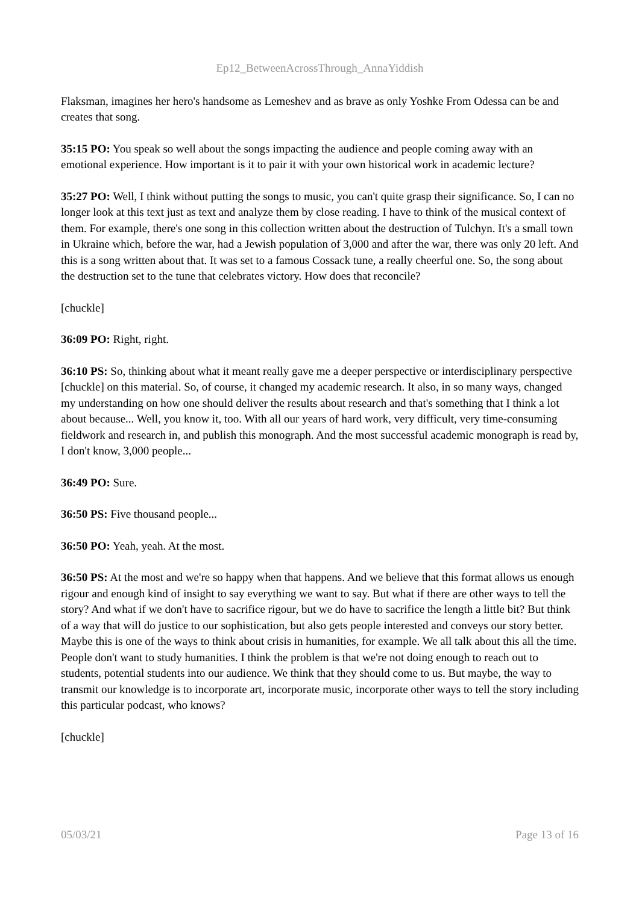Ep12_BetweenAcrossThrough_AnnaYiddish
Flaksman, imagines her hero's handsome as Lemeshev and as brave as only Yoshke From Odessa can be and creates that song.
35:15 PO: You speak so well about the songs impacting the audience and people coming away with an emotional experience. How important is it to pair it with your own historical work in academic lecture?
35:27 PO: Well, I think without putting the songs to music, you can't quite grasp their significance. So, I can no longer look at this text just as text and analyze them by close reading. I have to think of the musical context of them. For example, there's one song in this collection written about the destruction of Tulchyn. It's a small town in Ukraine which, before the war, had a Jewish population of 3,000 and after the war, there was only 20 left. And this is a song written about that. It was set to a famous Cossack tune, a really cheerful one. So, the song about the destruction set to the tune that celebrates victory. How does that reconcile?
[chuckle]
36:09 PO: Right, right.
36:10 PS: So, thinking about what it meant really gave me a deeper perspective or interdisciplinary perspective [chuckle] on this material. So, of course, it changed my academic research. It also, in so many ways, changed my understanding on how one should deliver the results about research and that's something that I think a lot about because... Well, you know it, too. With all our years of hard work, very difficult, very time-consuming fieldwork and research in, and publish this monograph. And the most successful academic monograph is read by, I don't know, 3,000 people...
36:49 PO: Sure.
36:50 PS: Five thousand people...
36:50 PO: Yeah, yeah. At the most.
36:50 PS: At the most and we're so happy when that happens. And we believe that this format allows us enough rigour and enough kind of insight to say everything we want to say. But what if there are other ways to tell the story? And what if we don't have to sacrifice rigour, but we do have to sacrifice the length a little bit? But think of a way that will do justice to our sophistication, but also gets people interested and conveys our story better. Maybe this is one of the ways to think about crisis in humanities, for example. We all talk about this all the time. People don't want to study humanities. I think the problem is that we're not doing enough to reach out to students, potential students into our audience. We think that they should come to us. But maybe, the way to transmit our knowledge is to incorporate art, incorporate music, incorporate other ways to tell the story including this particular podcast, who knows?
[chuckle]
05/03/21 Page 13 of 16